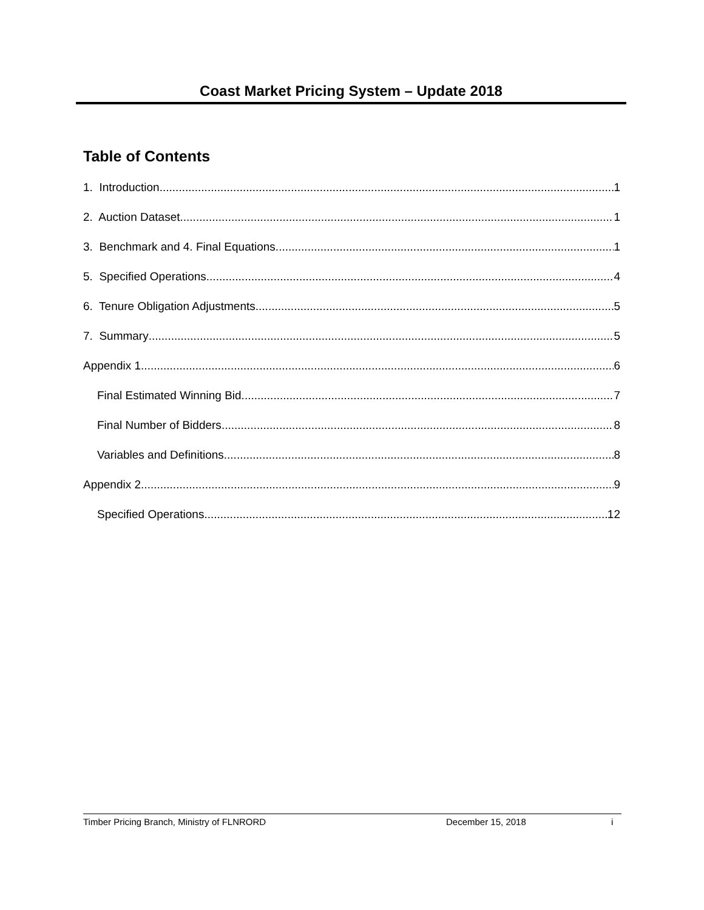Coast Market Pricing System – Update 2018
Table of Contents
1. Introduction 1
2. Auction Dataset 1
3. Benchmark and 4. Final Equations 1
5. Specified Operations 4
6. Tenure Obligation Adjustments 5
7. Summary 5
Appendix 1 6
Final Estimated Winning Bid 7
Final Number of Bidders 8
Variables and Definitions 8
Appendix 2 9
Specified Operations 12
Timber Pricing Branch, Ministry of FLNRORD December 15, 2018 i